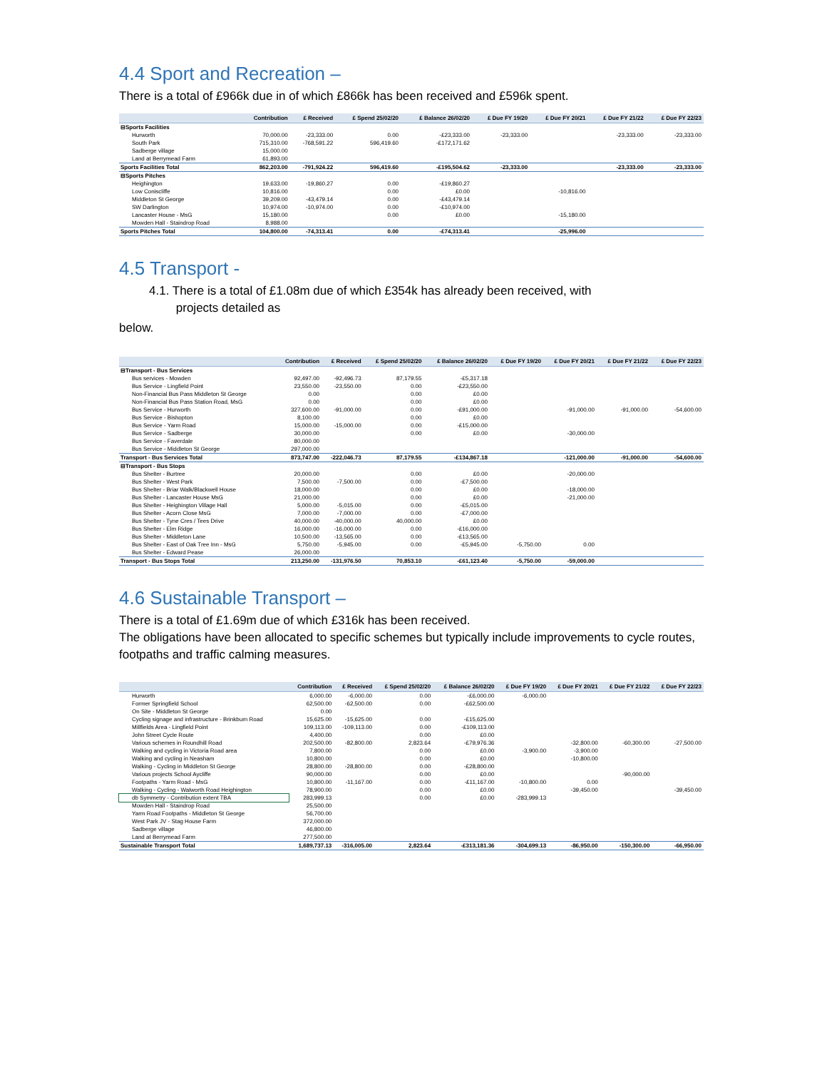4.4 Sport and Recreation –
There is a total of £966k due in of which £866k has been received and £596k spent.
| | Contribution | £ Received | £ Spend 25/02/20 | £ Balance 26/02/20 | £ Due FY 19/20 | £ Due FY 20/21 | £ Due FY 21/22 | £ Due FY 22/23 |
| --- | --- | --- | --- | --- | --- | --- | --- | --- |
| ⊟Sports Facilities | | | | | | | | |
| Hurworth | 70,000.00 | -23,333.00 | 0.00 | -£23,333.00 | -23,333.00 | | -23,333.00 | -23,333.00 |
| South Park | 715,310.00 | -768,591.22 | 596,419.60 | -£172,171.62 | | | | |
| Sadberge village | 15,000.00 | | | | | | | |
| Land at Berrymead Farm | 61,893.00 | | | | | | | |
| Sports Facilities Total | 862,203.00 | -791,924.22 | 596,419.60 | -£195,504.62 | -23,333.00 | | -23,333.00 | -23,333.00 |
| ⊟Sports Pitches | | | | | | | | |
| Heighington | 19,633.00 | -19,860.27 | 0.00 | -£19,860.27 | | | | |
| Low Coniscliffe | 10,816.00 | | 0.00 | £0.00 | | -10,816.00 | | |
| Middleton St George | 39,209.00 | -43,479.14 | 0.00 | -£43,479.14 | | | | |
| SW Darlington | 10,974.00 | -10,974.00 | 0.00 | -£10,974.00 | | | | |
| Lancaster House - MsG | 15,180.00 | | 0.00 | £0.00 | | -15,180.00 | | |
| Mowden Hall - Staindrop Road | 8,988.00 | | | | | | | |
| Sports Pitches Total | 104,800.00 | -74,313.41 | 0.00 | -£74,313.41 | | -25,996.00 | | |
4.5 Transport -
4.1. There is a total of £1.08m due of which £354k has already been received, with
projects detailed as
below.
| | Contribution | £ Received | £ Spend 25/02/20 | £ Balance 26/02/20 | £ Due FY 19/20 | £ Due FY 20/21 | £ Due FY 21/22 | £ Due FY 22/23 |
| --- | --- | --- | --- | --- | --- | --- | --- | --- |
| ⊟Transport - Bus Services | | | | | | | | |
| Bus services - Mowden | 92,497.00 | -92,496.73 | 87,179.55 | -£5,317.18 | | | | |
| Bus Service - Lingfield Point | 23,550.00 | -23,550.00 | 0.00 | -£23,550.00 | | | | |
| Non-Financial Bus Pass Middleton St George | 0.00 | | 0.00 | £0.00 | | | | |
| Non-Financial Bus Pass Station Road, MsG | 0.00 | | 0.00 | £0.00 | | | | |
| Bus Service - Hurworth | 327,600.00 | -91,000.00 | 0.00 | -£91,000.00 | | -91,000.00 | -91,000.00 | -54,600.00 |
| Bus Service - Bishopton | 8,100.00 | | 0.00 | £0.00 | | | | |
| Bus Service - Yarm Road | 15,000.00 | -15,000.00 | 0.00 | -£15,000.00 | | | | |
| Bus Service - Sadberge | 30,000.00 | | 0.00 | £0.00 | | -30,000.00 | | |
| Bus Service - Faverdale | 80,000.00 | | | | | | | |
| Bus Service - Middleton St George | 297,000.00 | | | | | | | |
| Transport - Bus Services Total | 873,747.00 | -222,046.73 | 87,179.55 | -£134,867.18 | | -121,000.00 | -91,000.00 | -54,600.00 |
| ⊟Transport - Bus Stops | | | | | | | | |
| Bus Shelter - Burtree | 20,000.00 | | 0.00 | £0.00 | | -20,000.00 | | |
| Bus Shelter - West Park | 7,500.00 | -7,500.00 | 0.00 | -£7,500.00 | | | | |
| Bus Shelter - Briar Walk/Blackwell House | 18,000.00 | | 0.00 | £0.00 | | -18,000.00 | | |
| Bus Shelter - Lancaster House MsG | 21,000.00 | | 0.00 | £0.00 | | -21,000.00 | | |
| Bus Shelter - Heighington Village Hall | 5,000.00 | -5,015.00 | 0.00 | -£5,015.00 | | | | |
| Bus Shelter - Acorn Close MsG | 7,000.00 | -7,000.00 | 0.00 | -£7,000.00 | | | | |
| Bus Shelter - Tyne Cres / Tees Drive | 40,000.00 | -40,000.00 | 40,000.00 | £0.00 | | | | |
| Bus Shelter - Elm Ridge | 16,000.00 | -16,000.00 | 0.00 | -£16,000.00 | | | | |
| Bus Shelter - Middleton Lane | 10,500.00 | -13,565.00 | 0.00 | -£13,565.00 | | | | |
| Bus Shelter - East of Oak Tree Inn - MsG | 5,750.00 | -5,945.00 | 0.00 | -£5,945.00 | -5,750.00 | 0.00 | | |
| Bus Shelter - Edward Pease | 26,000.00 | | | | | | | |
| Transport - Bus Stops Total | 213,250.00 | -131,976.50 | 70,853.10 | -£61,123.40 | -5,750.00 | -59,000.00 | | |
4.6 Sustainable Transport –
There is a total of £1.69m due of which £316k has been received.
The obligations have been allocated to specific schemes but typically include improvements to cycle routes, footpaths and traffic calming measures.
| | Contribution | £ Received | £ Spend 25/02/20 | £ Balance 26/02/20 | £ Due FY 19/20 | £ Due FY 20/21 | £ Due FY 21/22 | £ Due FY 22/23 |
| --- | --- | --- | --- | --- | --- | --- | --- | --- |
| Hurworth | 6,000.00 | -6,000.00 | 0.00 | -£6,000.00 | -6,000.00 | | | |
| Former Springfield School | 62,500.00 | -62,500.00 | 0.00 | -£62,500.00 | | | | |
| On Site - Middleton St George | 0.00 | | | | | | | |
| Cycling signage and infrastructure - Brinkburn Road | 15,625.00 | -15,625.00 | 0.00 | -£15,625.00 | | | | |
| Millfields Area - Lingfield Point | 109,113.00 | -109,113.00 | 0.00 | -£109,113.00 | | | | |
| John Street Cycle Route | 4,400.00 | | 0.00 | £0.00 | | | | |
| Various schemes in Roundhill Road | 202,500.00 | -82,800.00 | 2,823.64 | -£79,976.36 | | -32,800.00 | -60,300.00 | -27,500.00 |
| Walking and cycling in Victoria Road area | 7,800.00 | | 0.00 | £0.00 | -3,900.00 | -3,900.00 | | |
| Walking and cycling in Neasham | 10,800.00 | | 0.00 | £0.00 | | -10,800.00 | | |
| Walking - Cycling in Middleton St George | 28,800.00 | -28,800.00 | 0.00 | -£28,800.00 | | | | |
| Various projects School Aycliffe | 90,000.00 | | 0.00 | £0.00 | | | -90,000.00 | |
| Footpaths - Yarm Road - MsG | 10,800.00 | -11,167.00 | 0.00 | -£11,167.00 | -10,800.00 | 0.00 | | |
| Walking - Cycling - Walworth Road Heighington | 78,900.00 | | 0.00 | £0.00 | | -39,450.00 | | -39,450.00 |
| db Symmetry - Contribution extent TBA | 283,999.13 | | 0.00 | £0.00 | -283,999.13 | | | |
| Mowden Hall - Staindrop Road | 25,500.00 | | | | | | | |
| Yarm Road Footpaths - Middleton St George | 56,700.00 | | | | | | | |
| West Park JV - Stag House Farm | 372,000.00 | | | | | | | |
| Sadberge village | 46,800.00 | | | | | | | |
| Land at Berrymead Farm | 277,500.00 | | | | | | | |
| Sustainable Transport Total | 1,689,737.13 | -316,005.00 | 2,823.64 | -£313,181.36 | -304,699.13 | -86,950.00 | -150,300.00 | -66,950.00 |